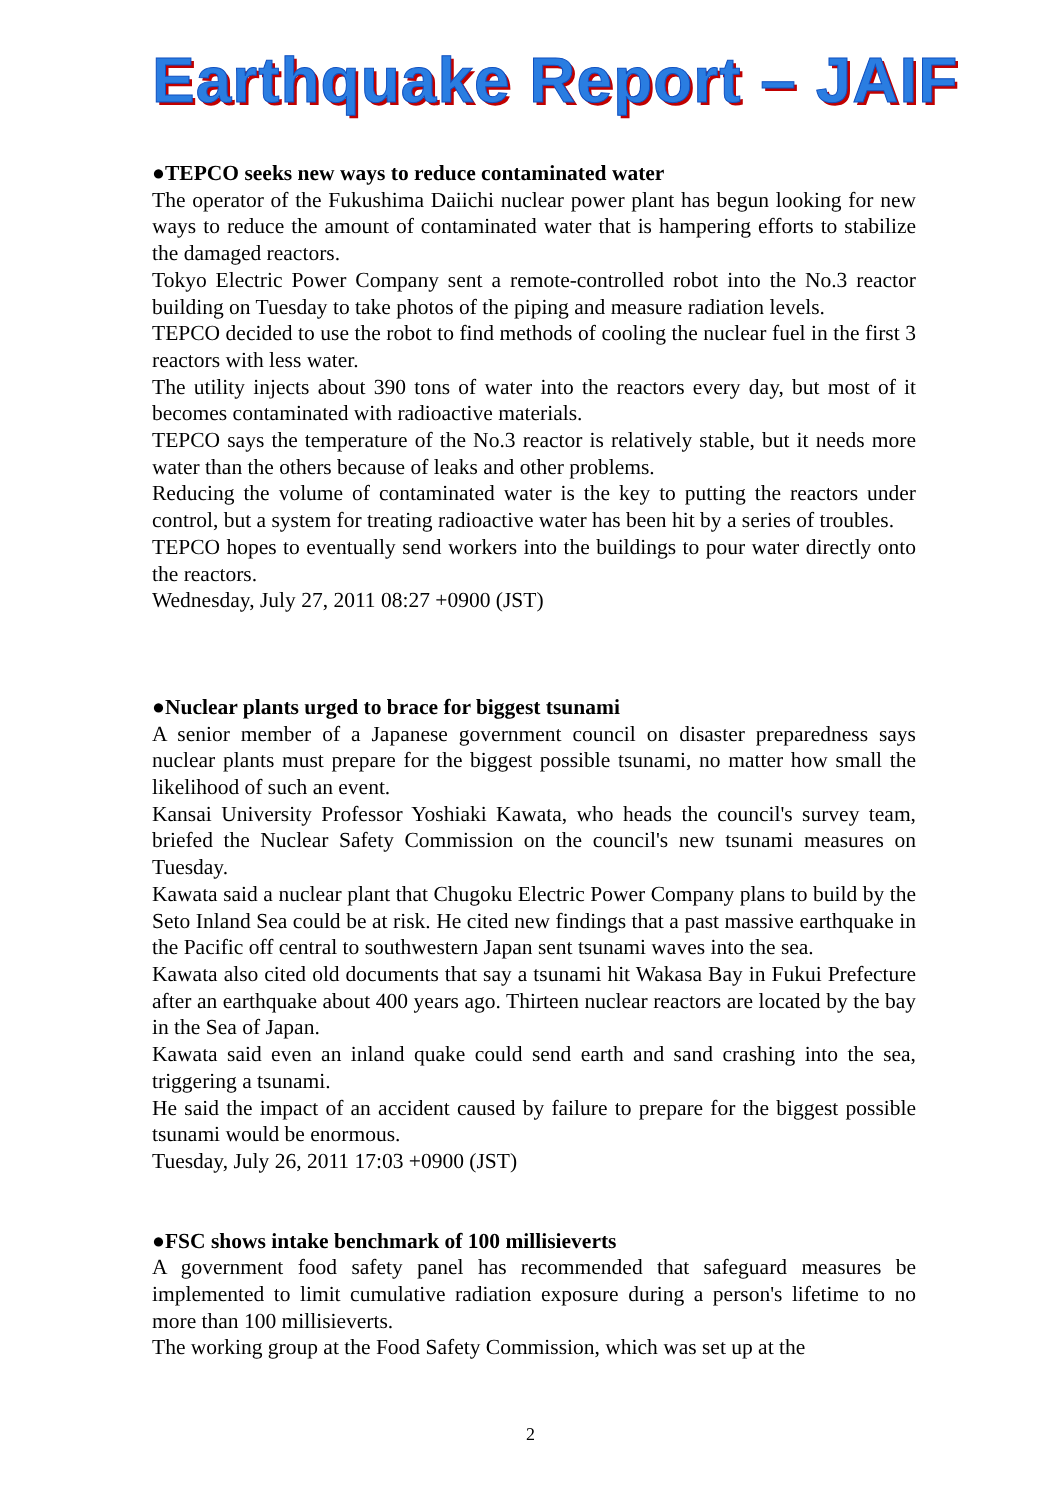Earthquake Report – JAIF
●TEPCO seeks new ways to reduce contaminated water
The operator of the Fukushima Daiichi nuclear power plant has begun looking for new ways to reduce the amount of contaminated water that is hampering efforts to stabilize the damaged reactors.
Tokyo Electric Power Company sent a remote-controlled robot into the No.3 reactor building on Tuesday to take photos of the piping and measure radiation levels.
TEPCO decided to use the robot to find methods of cooling the nuclear fuel in the first 3 reactors with less water.
The utility injects about 390 tons of water into the reactors every day, but most of it becomes contaminated with radioactive materials.
TEPCO says the temperature of the No.3 reactor is relatively stable, but it needs more water than the others because of leaks and other problems.
Reducing the volume of contaminated water is the key to putting the reactors under control, but a system for treating radioactive water has been hit by a series of troubles.
TEPCO hopes to eventually send workers into the buildings to pour water directly onto the reactors.
Wednesday, July 27, 2011 08:27 +0900 (JST)
●Nuclear plants urged to brace for biggest tsunami
A senior member of a Japanese government council on disaster preparedness says nuclear plants must prepare for the biggest possible tsunami, no matter how small the likelihood of such an event.
Kansai University Professor Yoshiaki Kawata, who heads the council's survey team, briefed the Nuclear Safety Commission on the council's new tsunami measures on Tuesday.
Kawata said a nuclear plant that Chugoku Electric Power Company plans to build by the Seto Inland Sea could be at risk. He cited new findings that a past massive earthquake in the Pacific off central to southwestern Japan sent tsunami waves into the sea.
Kawata also cited old documents that say a tsunami hit Wakasa Bay in Fukui Prefecture after an earthquake about 400 years ago. Thirteen nuclear reactors are located by the bay in the Sea of Japan.
Kawata said even an inland quake could send earth and sand crashing into the sea, triggering a tsunami.
He said the impact of an accident caused by failure to prepare for the biggest possible tsunami would be enormous.
Tuesday, July 26, 2011 17:03 +0900 (JST)
●FSC shows intake benchmark of 100 millisieverts
A government food safety panel has recommended that safeguard measures be implemented to limit cumulative radiation exposure during a person's lifetime to no more than 100 millisieverts.
The working group at the Food Safety Commission, which was set up at the
2